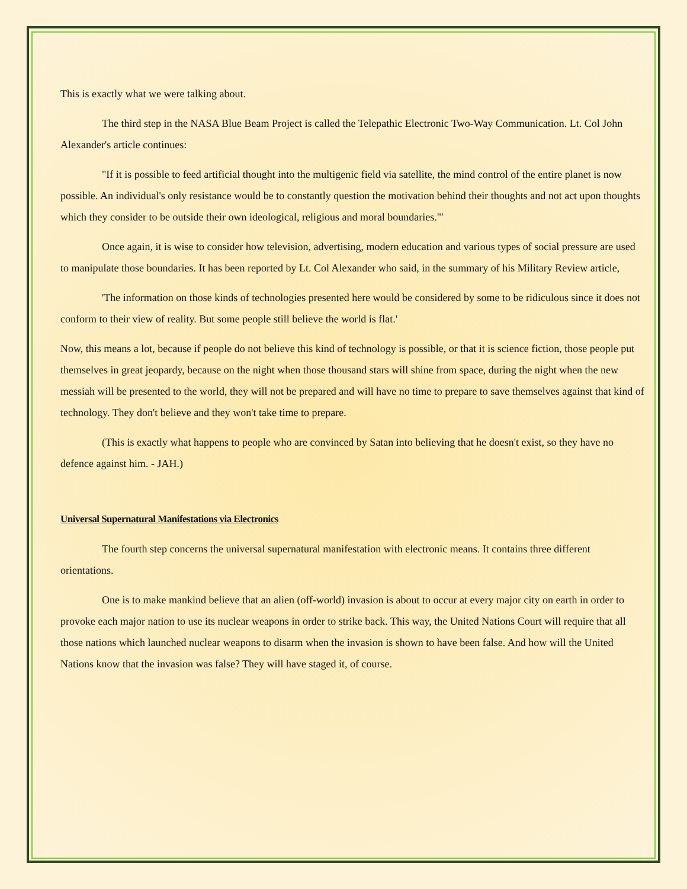This is exactly what we were talking about.
The third step in the NASA Blue Beam Project is called the Telepathic Electronic Two-Way Communication. Lt. Col John Alexander's article continues:
"If it is possible to feed artificial thought into the multigenic field via satellite, the mind control of the entire planet is now possible. An individual's only resistance would be to constantly question the motivation behind their thoughts and not act upon thoughts which they consider to be outside their own ideological, religious and moral boundaries."'
Once again, it is wise to consider how television, advertising, modern education and various types of social pressure are used to manipulate those boundaries. It has been reported by Lt. Col Alexander who said, in the summary of his Military Review article,
'The information on those kinds of technologies presented here would be considered by some to be ridiculous since it does not conform to their view of reality. But some people still believe the world is flat.'
Now, this means a lot, because if people do not believe this kind of technology is possible, or that it is science fiction, those people put themselves in great jeopardy, because on the night when those thousand stars will shine from space, during the night when the new messiah will be presented to the world, they will not be prepared and will have no time to prepare to save themselves against that kind of technology. They don't believe and they won't take time to prepare.
(This is exactly what happens to people who are convinced by Satan into believing that he doesn't exist, so they have no defence against him. - JAH.)
Universal Supernatural Manifestations via Electronics
The fourth step concerns the universal supernatural manifestation with electronic means. It contains three different orientations.
One is to make mankind believe that an alien (off-world) invasion is about to occur at every major city on earth in order to provoke each major nation to use its nuclear weapons in order to strike back. This way, the United Nations Court will require that all those nations which launched nuclear weapons to disarm when the invasion is shown to have been false. And how will the United Nations know that the invasion was false? They will have staged it, of course.